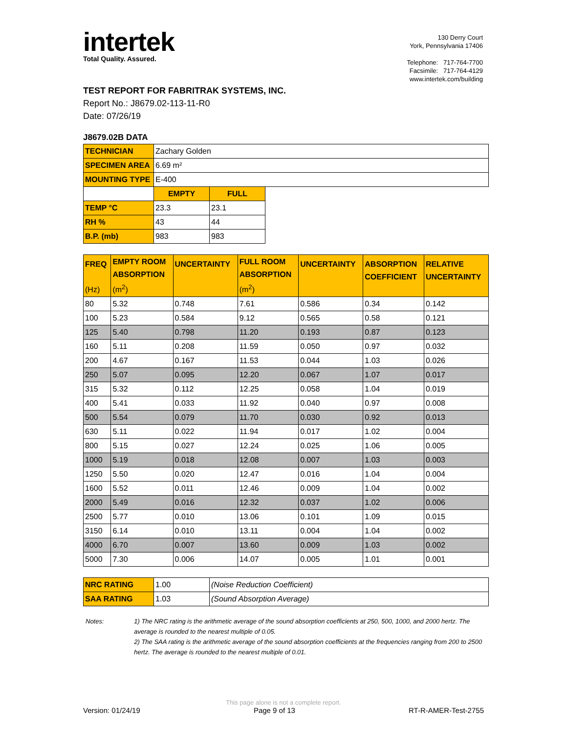intertek
Total Quality. Assured.
130 Derry Court
York, Pennsylvania 17406
Telephone: 717-764-7700
Facsimile: 717-764-4129
www.intertek.com/building
TEST REPORT FOR FABRITRAK SYSTEMS, INC.
Report No.: J8679.02-113-11-R0
Date: 07/26/19
J8679.02B DATA
| TECHNICIAN | Zachary Golden | | |
| SPECIMEN AREA | 6.69 m² | | |
| MOUNTING TYPE | E-400 | | |
| | EMPTY | FULL | |
| TEMP °C | 23.3 | 23.1 | |
| RH % | 43 | 44 | |
| B.P. (mb) | 983 | 983 | |
| FREQ (Hz) | EMPTY ROOM ABSORPTION (m<sup>2</sup>) | UNCERTAINTY | FULL ROOM ABSORPTION (m<sup>2</sup>) | UNCERTAINTY | ABSORPTION COEFFICIENT | RELATIVE UNCERTAINTY |
| --- | --- | --- | --- | --- | --- | --- |
| 80 | 5.32 | 0.748 | 7.61 | 0.586 | 0.34 | 0.142 |
| 100 | 5.23 | 0.584 | 9.12 | 0.565 | 0.58 | 0.121 |
| 125 | 5.40 | 0.798 | 11.20 | 0.193 | 0.87 | 0.123 |
| 160 | 5.11 | 0.208 | 11.59 | 0.050 | 0.97 | 0.032 |
| 200 | 4.67 | 0.167 | 11.53 | 0.044 | 1.03 | 0.026 |
| 250 | 5.07 | 0.095 | 12.20 | 0.067 | 1.07 | 0.017 |
| 315 | 5.32 | 0.112 | 12.25 | 0.058 | 1.04 | 0.019 |
| 400 | 5.41 | 0.033 | 11.92 | 0.040 | 0.97 | 0.008 |
| 500 | 5.54 | 0.079 | 11.70 | 0.030 | 0.92 | 0.013 |
| 630 | 5.11 | 0.022 | 11.94 | 0.017 | 1.02 | 0.004 |
| 800 | 5.15 | 0.027 | 12.24 | 0.025 | 1.06 | 0.005 |
| 1000 | 5.19 | 0.018 | 12.08 | 0.007 | 1.03 | 0.003 |
| 1250 | 5.50 | 0.020 | 12.47 | 0.016 | 1.04 | 0.004 |
| 1600 | 5.52 | 0.011 | 12.46 | 0.009 | 1.04 | 0.002 |
| 2000 | 5.49 | 0.016 | 12.32 | 0.037 | 1.02 | 0.006 |
| 2500 | 5.77 | 0.010 | 13.06 | 0.101 | 1.09 | 0.015 |
| 3150 | 6.14 | 0.010 | 13.11 | 0.004 | 1.04 | 0.002 |
| 4000 | 6.70 | 0.007 | 13.60 | 0.009 | 1.03 | 0.002 |
| 5000 | 7.30 | 0.006 | 14.07 | 0.005 | 1.01 | 0.001 |
| NRC RATING | 1.00 | (Noise Reduction Coefficient) |
| SAA RATING | 1.03 | (Sound Absorption Average) |
Notes: 1) The NRC rating is the arithmetic average of the sound absorption coefficients at 250, 500, 1000, and 2000 hertz. The average is rounded to the nearest multiple of 0.05.
2) The SAA rating is the arithmetic average of the sound absorption coefficients at the frequencies ranging from 200 to 2500 hertz. The average is rounded to the nearest multiple of 0.01.
This page alone is not a complete report.
Version: 01/24/19 Page 9 of 13 RT-R-AMER-Test-2755